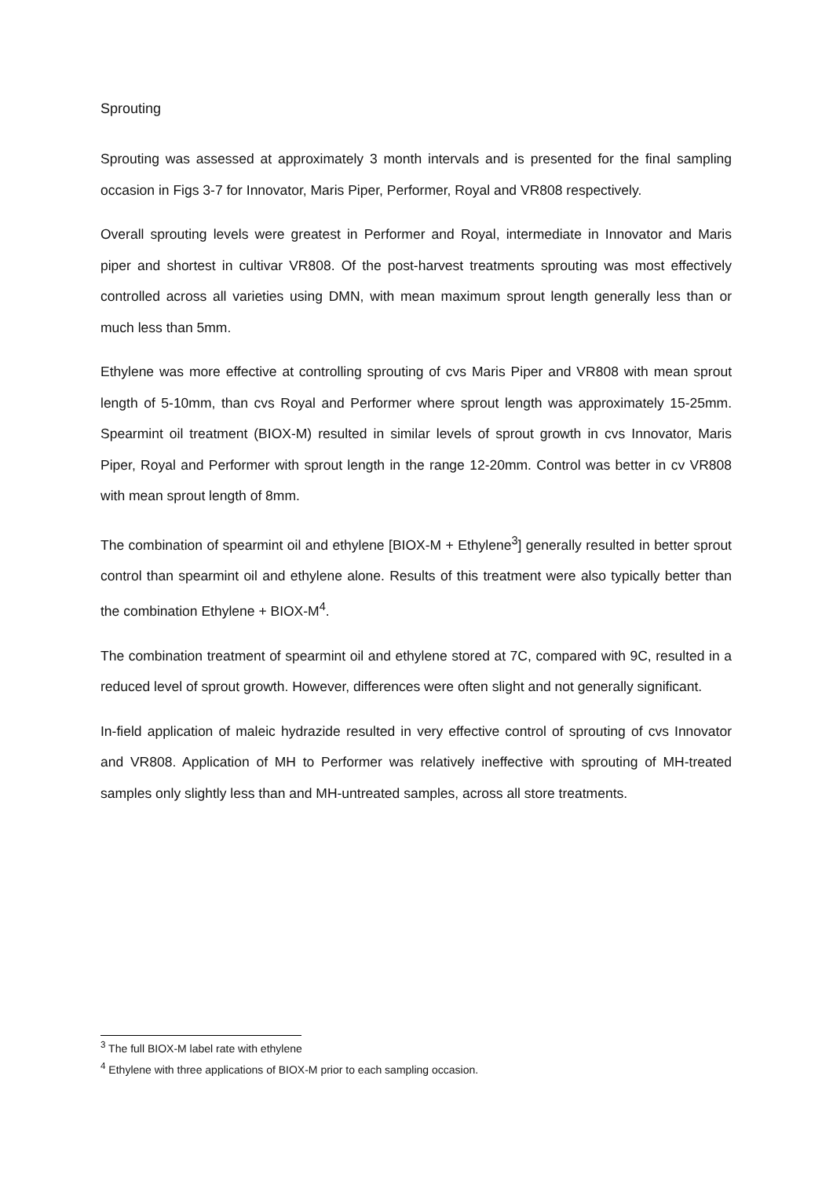Sprouting
Sprouting was assessed at approximately 3 month intervals and is presented for the final sampling occasion in Figs 3-7 for Innovator, Maris Piper, Performer, Royal and VR808 respectively.
Overall sprouting levels were greatest in Performer and Royal, intermediate in Innovator and Maris piper and shortest in cultivar VR808. Of the post-harvest treatments sprouting was most effectively controlled across all varieties using DMN, with mean maximum sprout length generally less than or much less than 5mm.
Ethylene was more effective at controlling sprouting of cvs Maris Piper and VR808 with mean sprout length of 5-10mm, than cvs Royal and Performer where sprout length was approximately 15-25mm. Spearmint oil treatment (BIOX-M) resulted in similar levels of sprout growth in cvs Innovator, Maris Piper, Royal and Performer with sprout length in the range 12-20mm. Control was better in cv VR808 with mean sprout length of 8mm.
The combination of spearmint oil and ethylene [BIOX-M + Ethylene<sup>3</sup>] generally resulted in better sprout control than spearmint oil and ethylene alone. Results of this treatment were also typically better than the combination Ethylene + BIOX-M<sup>4</sup>.
The combination treatment of spearmint oil and ethylene stored at 7C, compared with 9C, resulted in a reduced level of sprout growth. However, differences were often slight and not generally significant.
In-field application of maleic hydrazide resulted in very effective control of sprouting of cvs Innovator and VR808. Application of MH to Performer was relatively ineffective with sprouting of MH-treated samples only slightly less than and MH-untreated samples, across all store treatments.
<sup>3</sup> The full BIOX-M label rate with ethylene
<sup>4</sup> Ethylene with three applications of BIOX-M prior to each sampling occasion.